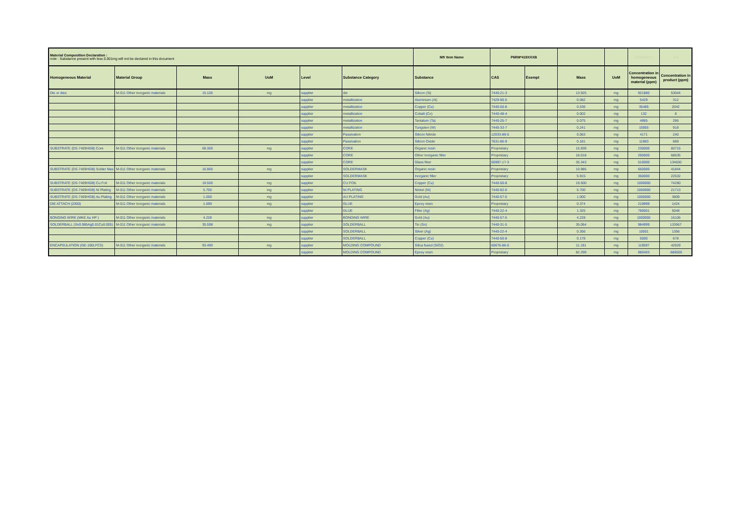| Material Composition Declaration : note : Substance present with less 0.001mg will not be declared in this document | | | | | | Mfr Item Name | P6RM*419XXXB | | | | 10000000.0 | 0.0 |
| Homogeneous Material | Material Group | Mass | UoM | Level | Substance Category | Substance | CAS | Exempt | Mass | UoM | Concentration in homogeneous material (ppm) | Concentration in product (ppm) |
| Die or dies | M-011 Other inorganic materials | 15.105 | mg | supplier | die | Silicon (Si) | 7440-21-3 | | 13.925 | mg | 921880 | 53044 |
| | | | | supplier | metallization | Aluminium (Al) | 7429-90-5 | | 0.082 | mg | 5429 | 312 |
| | | | | supplier | metallization | Copper (Cu) | 7440-50-8 | | 0.536 | mg | 35485 | 2042 |
| | | | | supplier | metallization | Cobalt (Co) | 7440-48-4 | | 0.002 | mg | 132 | 8 |
| | | | | supplier | metallization | Tantalum (Ta) | 7440-25-7 | | 0.075 | mg | 4965 | 286 |
| | | | | supplier | metallization | Tungsten (W) | 7440-33-7 | | 0.241 | mg | 15955 | 918 |
| | | | | supplier | Passivation | Silicon Nitride | 12033-89-5 | | 0.063 | mg | 4171 | 240 |
| | | | | supplier | Passivation | Silicon Oxide | 7631-86-9 | | 0.181 | mg | 11983 | 689 |
| SUBSTRATE (DS-7409HGB) Core | M-011 Other inorganic materials | 69.300 | mg | supplier | CORE | Organic resin | Proprietary | | 15.939 | mg | 230000 | 60715 |
| | | | | supplier | CORE | Other inorganic filler | Proprietary | | 18.018 | mg | 260000 | 68635 |
| | | | | supplier | CORE | Glass fiber | 65997-17-3 | | 35.343 | mg | 510000 | 134630 |
| SUBSTRATE (DS-7409HGB) Solder Mas | M-011 Other inorganic materials | 16.900 | mg | supplier | SOLDERMASK | Organic resin | Proprietary | | 10.985 | mg | 650000 | 41844 |
| | | | | supplier | SOLDERMASK | Inorganic filler | Proprietary | | 5.915 | mg | 350000 | 22532 |
| SUBSTRATE (DS-7409HGB) Cu Foil | M-011 Other inorganic materials | 19.500 | mg | supplier | CU FOIL | Copper (Cu) | 7440-50-8 | | 19.500 | mg | 1000000 | 74280 |
| SUBSTRATE (DS-7409HGB) Ni Plating | M-011 Other inorganic materials | 5.700 | mg | supplier | NI PLATING | Nickel (Ni) | 7440-02-0 | | 5.700 | mg | 1000000 | 21713 |
| SUBSTRATE (DS-7409HGB) Au Plating | M-011 Other inorganic materials | 1.000 | mg | supplier | AU PLATING | Gold (Au) | 7440-57-5 | | 1.000 | mg | 1000000 | 3809 |
| DIE ATTACH (2300) | M-011 Other inorganic materials | 1.699 | mg | supplier | GLUE | Epoxy resin | Proprietary | | 0.374 | mg | 219999 | 1424 |
| | | | | supplier | GLUE | Filler (Ag) | 7440-22-4 | | 1.325 | mg | 780001 | 5048 |
| BONDING WIRE (MKE Au HP ) | M-011 Other inorganic materials | 4.228 | mg | supplier | BONDING WIRE | Gold (Au) | 7440-57-5 | | 4.228 | mg | 1000000 | 16106 |
| SOLDERBALL (Sn0.985Ag0.01Cu0.005) | M-011 Other inorganic materials | 35.598 | mg | supplier | SOLDERBALL | Tin (Sn) | 7440-31-5 | | 35.064 | mg | 984999 | 133567 |
| | | | | supplier | SOLDERBALL | Silver (Ag) | 7440-22-4 | | 0.356 | mg | 10001 | 1356 |
| | | | | supplier | SOLDERBALL | Copper (Cu) | 7440-50-8 | | 0.178 | mg | 5000 | 678 |
| ENCAPSULATION (GE-100LFCS) | M-011 Other inorganic materials | 93.490 | mg | supplier | MOLDING COMPOUND | Silica fused (SiO2) | 60676-86-0 | | 11.191 | mg | 119597 | 42629 |
| | | | | supplier | MOLDING COMPOUND | Epoxy resin | Proprietary | | 82.299 | mg | 880403 | -686505 |